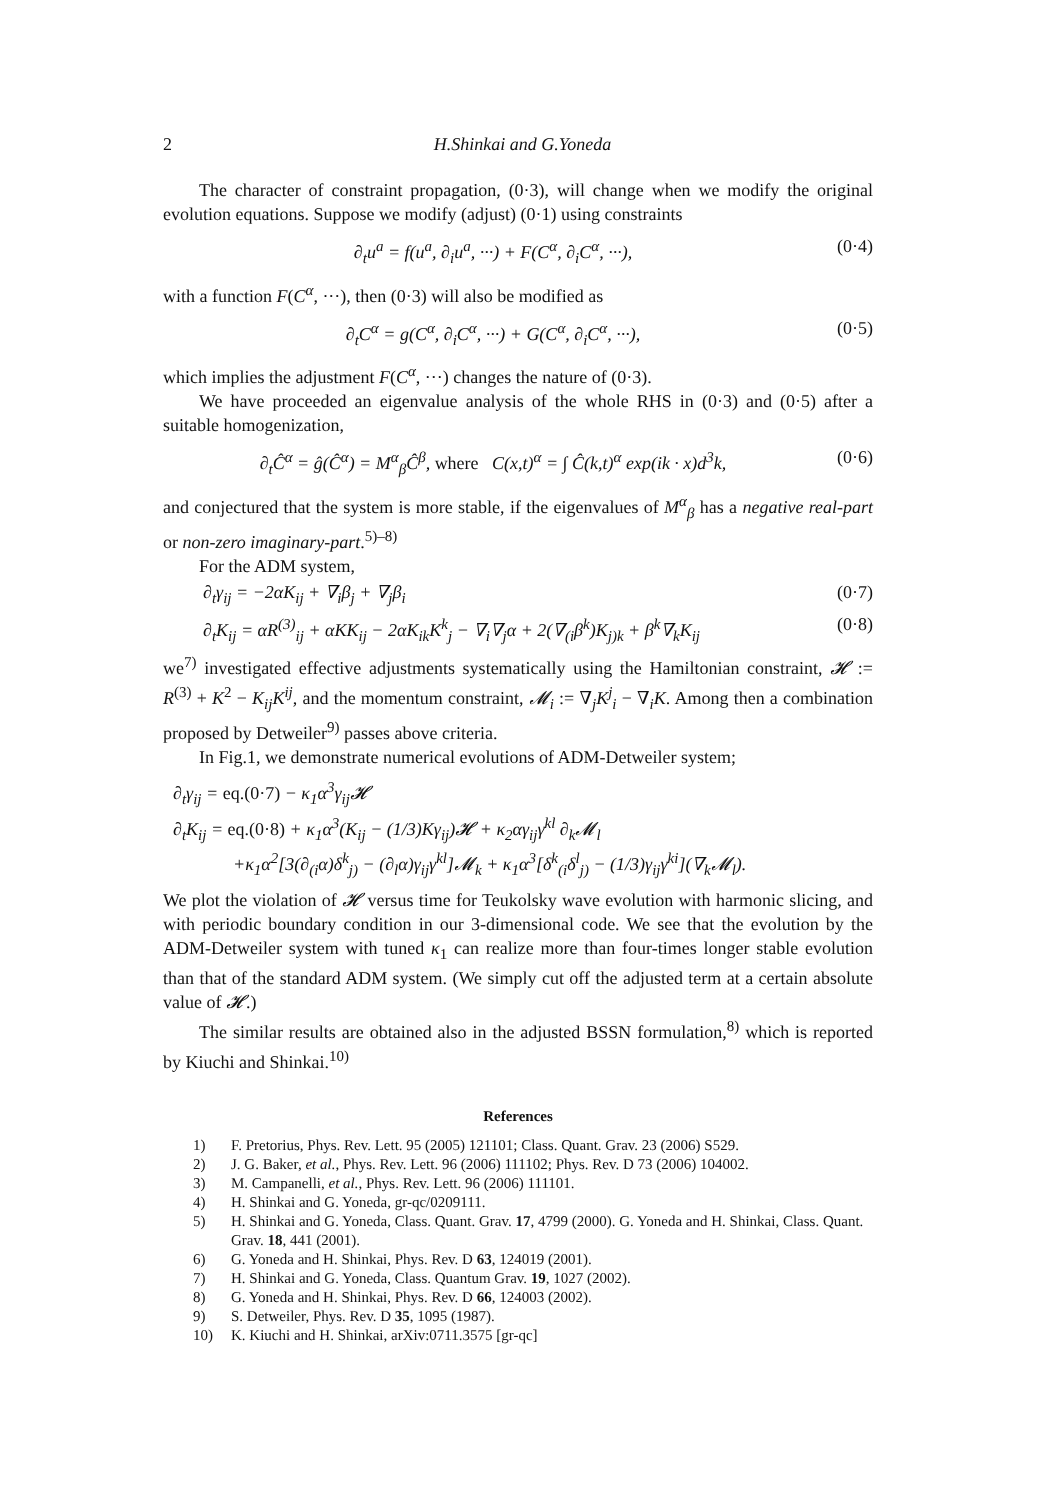2 H.Shinkai and G.Yoneda
The character of constraint propagation, (0·3), will change when we modify the original evolution equations. Suppose we modify (adjust) (0·1) using constraints
∂<sub>t</sub>u<sup>a</sup> = f(u<sup>a</sup>, ∂<sub>i</sub>u<sup>a</sup>, ···) + F(C<sup>α</sup>, ∂<sub>i</sub>C<sup>α</sup>, ···), (0·4)
with a function F(C<sup>α</sup>, ···), then (0·3) will also be modified as
∂<sub>t</sub>C<sup>α</sup> = g(C<sup>α</sup>, ∂<sub>i</sub>C<sup>α</sup>, ···) + G(C<sup>α</sup>, ∂<sub>i</sub>C<sup>α</sup>, ···), (0·5)
which implies the adjustment F(C<sup>α</sup>, ···) changes the nature of (0·3).
We have proceeded an eigenvalue analysis of the whole RHS in (0·3) and (0·5) after a suitable homogenization,
∂<sub>t</sub>Ĉ<sup>α</sup> = ĝ(Ĉ<sup>α</sup>) = M<sup>α</sup><sub>β</sub>Ĉ<sup>β</sup>, where C(x,t)<sup>α</sup> = ∫ Ĉ(k,t)<sup>α</sup> exp(ik · x)d<sup>3</sup>k, (0·6)
and conjectured that the system is more stable, if the eigenvalues of M<sup>α</sup><sub>β</sub> has a negative real-part or non-zero imaginary-part.<sup>5)–8)</sup>
For the ADM system,
∂<sub>t</sub>γ<sub>ij</sub> = −2αK<sub>ij</sub> + ∇<sub>i</sub>β<sub>j</sub> + ∇<sub>j</sub>β<sub>i</sub> (0·7)
∂<sub>t</sub>K<sub>ij</sub> = αR<sup>(3)</sup><sub>ij</sub> + αKK<sub>ij</sub> − 2αK<sub>ik</sub>K<sup>k</sup><sub>j</sub> − ∇<sub>i</sub>∇<sub>j</sub>α + 2(∇<sub>(i</sub>β<sup>k</sup>)K<sub>j)k</sub> + β<sup>k</sup>∇<sub>k</sub>K<sub>ij</sub> (0·8)
we<sup>7)</sup> investigated effective adjustments systematically using the Hamiltonian constraint, 𝓗 := R<sup>(3)</sup> + K<sup>2</sup> − K<sub>ij</sub>K<sup>ij</sup>, and the momentum constraint, 𝓜<sub>i</sub> := ∇<sub>j</sub>K<sup>j</sup><sub>i</sub> − ∇<sub>i</sub>K. Among then a combination proposed by Detweiler<sup>9)</sup> passes above criteria.
In Fig.1, we demonstrate numerical evolutions of ADM-Detweiler system;
∂<sub>t</sub>γ<sub>ij</sub> = eq.(0·7) − κ<sub>1</sub>α<sup>3</sup>γ<sub>ij</sub>𝓗
∂<sub>t</sub>K<sub>ij</sub> = eq.(0·8) + κ<sub>1</sub>α<sup>3</sup>(K<sub>ij</sub> − (1/3)Kγ<sub>ij</sub>)𝓗 + κ<sub>2</sub>αγ<sub>ij</sub>γ<sup>kl</sup> ∂<sub>k</sub>𝓜<sub>l</sub>
+κ<sub>1</sub>α<sup>2</sup>[3(∂<sub>(i</sub>α)δ<sup>k</sup><sub>j)</sub> − (∂<sub>l</sub>α)γ<sub>ij</sub>γ<sup>kl</sup>]𝓜<sub>k</sub> + κ<sub>1</sub>α<sup>3</sup>[δ<sup>k</sup><sub>(i</sub>δ<sup>l</sup><sub>j)</sub> − (1/3)γ<sub>ij</sub>γ<sup>ki</sup>](∇<sub>k</sub>𝓜<sub>l</sub>).
We plot the violation of 𝓗 versus time for Teukolsky wave evolution with harmonic slicing, and with periodic boundary condition in our 3-dimensional code. We see that the evolution by the ADM-Detweiler system with tuned κ<sub>1</sub> can realize more than four-times longer stable evolution than that of the standard ADM system. (We simply cut off the adjusted term at a certain absolute value of 𝓗.)
The similar results are obtained also in the adjusted BSSN formulation,<sup>8)</sup> which is reported by Kiuchi and Shinkai.<sup>10)</sup>
References
1) F. Pretorius, Phys. Rev. Lett. 95 (2005) 121101; Class. Quant. Grav. 23 (2006) S529.
2) J. G. Baker, et al., Phys. Rev. Lett. 96 (2006) 111102; Phys. Rev. D 73 (2006) 104002.
3) M. Campanelli, et al., Phys. Rev. Lett. 96 (2006) 111101.
4) H. Shinkai and G. Yoneda, gr-qc/0209111.
5) H. Shinkai and G. Yoneda, Class. Quant. Grav. 17, 4799 (2000). G. Yoneda and H. Shinkai, Class. Quant. Grav. 18, 441 (2001).
6) G. Yoneda and H. Shinkai, Phys. Rev. D 63, 124019 (2001).
7) H. Shinkai and G. Yoneda, Class. Quantum Grav. 19, 1027 (2002).
8) G. Yoneda and H. Shinkai, Phys. Rev. D 66, 124003 (2002).
9) S. Detweiler, Phys. Rev. D 35, 1095 (1987).
10) K. Kiuchi and H. Shinkai, arXiv:0711.3575 [gr-qc]